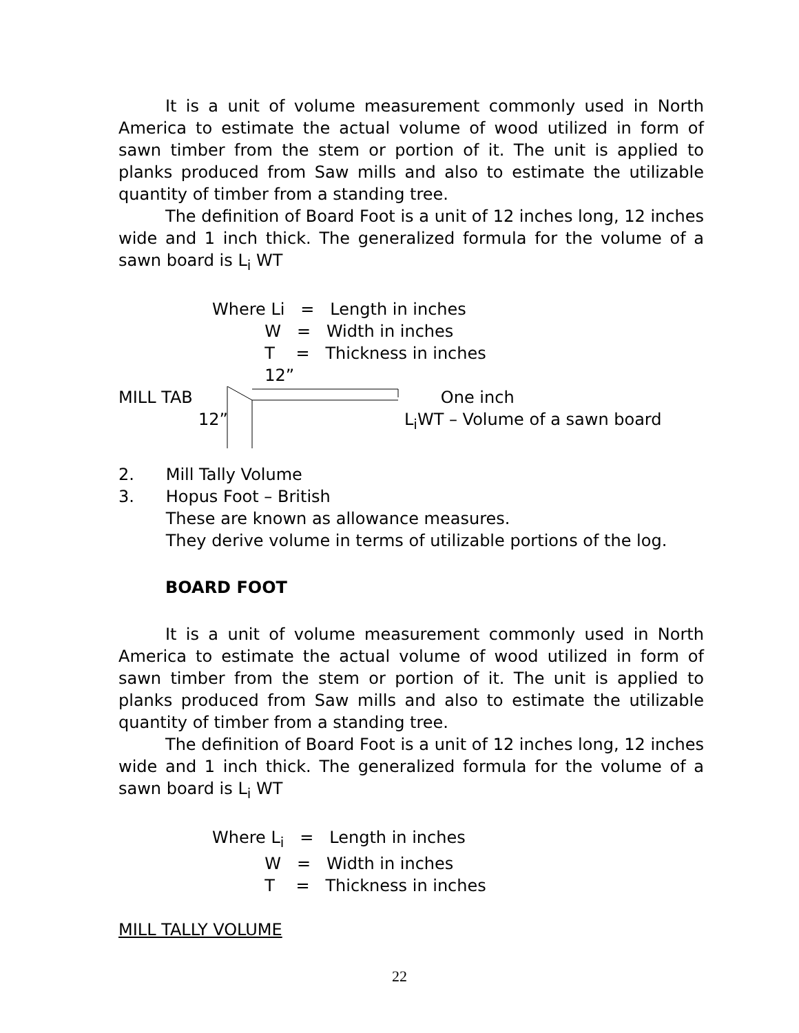It is a unit of volume measurement commonly used in North America to estimate the actual volume of wood utilized in form of sawn timber from the stem or portion of it. The unit is applied to planks produced from Saw mills and also to estimate the utilizable quantity of timber from a standing tree.
The definition of Board Foot is a unit of 12 inches long, 12 inches wide and 1 inch thick. The generalized formula for the volume of a sawn board is L<sub>i</sub> WT
Where Li = Length in inches
W = Width in inches
T = Thickness in inches
12”
MILL TAB One inch
12” L<sub>i</sub>WT – Volume of a sawn board
2. Mill Tally Volume
3. Hopus Foot – British
These are known as allowance measures.
They derive volume in terms of utilizable portions of the log.
BOARD FOOT
It is a unit of volume measurement commonly used in North America to estimate the actual volume of wood utilized in form of sawn timber from the stem or portion of it. The unit is applied to planks produced from Saw mills and also to estimate the utilizable quantity of timber from a standing tree.
The definition of Board Foot is a unit of 12 inches long, 12 inches wide and 1 inch thick. The generalized formula for the volume of a sawn board is L<sub>i</sub> WT
Where L<sub>i</sub> = Length in inches
W = Width in inches
T = Thickness in inches
MILL TALLY VOLUME
22